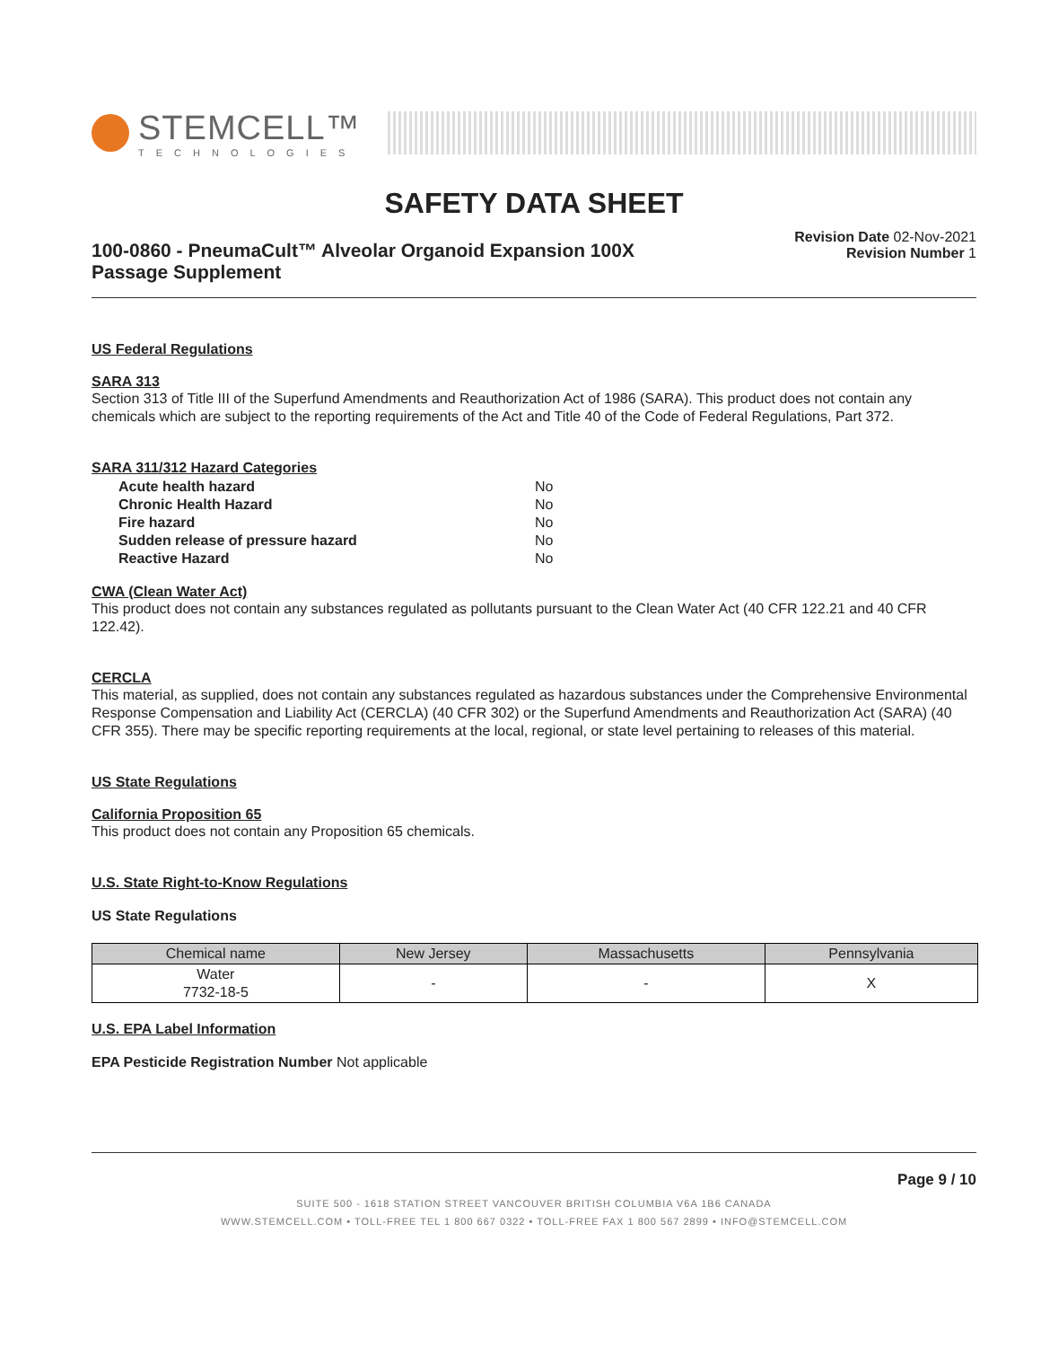STEMCELL™
TECHNOLOGIES
SAFETY DATA SHEET
100-0860 - PneumaCult™ Alveolar Organoid Expansion 100X Passage Supplement
Revision Date 02-Nov-2021
Revision Number 1
US Federal Regulations
SARA 313
Section 313 of Title III of the Superfund Amendments and Reauthorization Act of 1986 (SARA). This product does not contain any chemicals which are subject to the reporting requirements of the Act and Title 40 of the Code of Federal Regulations, Part 372.
SARA 311/312 Hazard Categories
| Acute health hazard | No |
| Chronic Health Hazard | No |
| Fire hazard | No |
| Sudden release of pressure hazard | No |
| Reactive Hazard | No |
CWA (Clean Water Act)
This product does not contain any substances regulated as pollutants pursuant to the Clean Water Act (40 CFR 122.21 and 40 CFR 122.42).
CERCLA
This material, as supplied, does not contain any substances regulated as hazardous substances under the Comprehensive Environmental Response Compensation and Liability Act (CERCLA) (40 CFR 302) or the Superfund Amendments and Reauthorization Act (SARA) (40 CFR 355). There may be specific reporting requirements at the local, regional, or state level pertaining to releases of this material.
US State Regulations
California Proposition 65
This product does not contain any Proposition 65 chemicals.
U.S. State Right-to-Know Regulations
US State Regulations
| Chemical name | New Jersey | Massachusetts | Pennsylvania |
| --- | --- | --- | --- |
| Water 7732-18-5 | - | - | X |
U.S. EPA Label Information
EPA Pesticide Registration Number Not applicable
Page 9 / 10
SUITE 500 - 1618 STATION STREET VANCOUVER BRITISH COLUMBIA V6A 1B6 CANADA
WWW.STEMCELL.COM • TOLL-FREE TEL 1 800 667 0322 • TOLL-FREE FAX 1 800 567 2899 • INFO@STEMCELL.COM